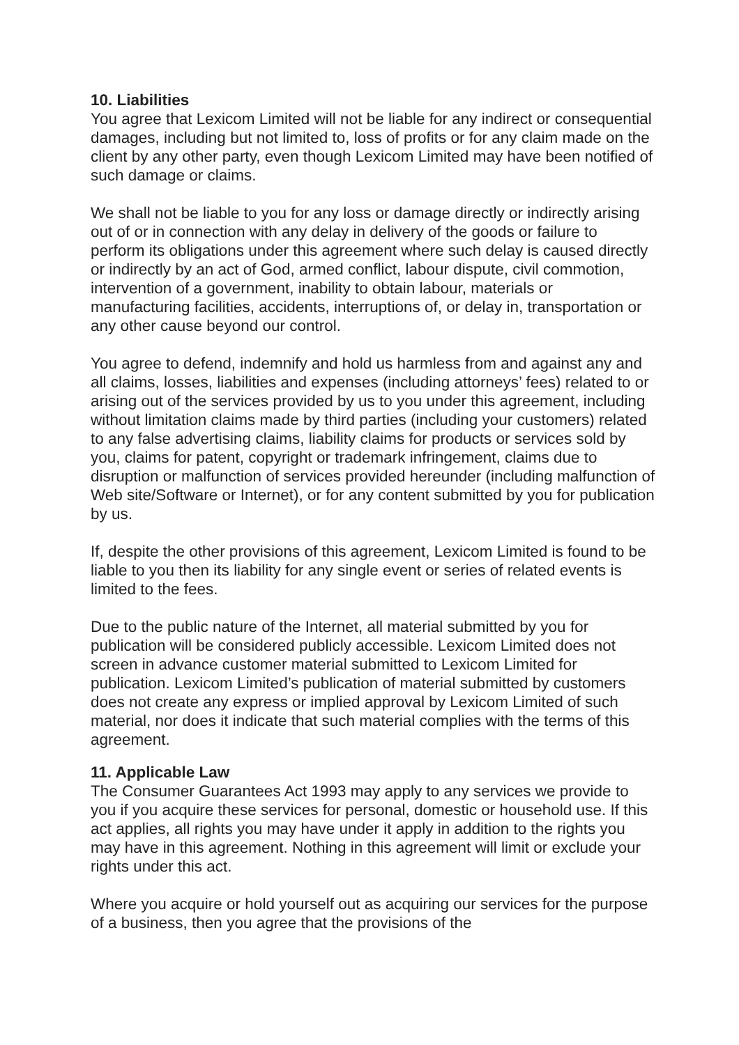10. Liabilities
You agree that Lexicom Limited will not be liable for any indirect or consequential damages, including but not limited to, loss of profits or for any claim made on the client by any other party, even though Lexicom Limited may have been notified of such damage or claims.
We shall not be liable to you for any loss or damage directly or indirectly arising out of or in connection with any delay in delivery of the goods or failure to perform its obligations under this agreement where such delay is caused directly or indirectly by an act of God, armed conflict, labour dispute, civil commotion, intervention of a government, inability to obtain labour, materials or manufacturing facilities, accidents, interruptions of, or delay in, transportation or any other cause beyond our control.
You agree to defend, indemnify and hold us harmless from and against any and all claims, losses, liabilities and expenses (including attorneys’ fees) related to or arising out of the services provided by us to you under this agreement, including without limitation claims made by third parties (including your customers) related to any false advertising claims, liability claims for products or services sold by you, claims for patent, copyright or trademark infringement, claims due to disruption or malfunction of services provided hereunder (including malfunction of Web site/Software or Internet), or for any content submitted by you for publication by us.
If, despite the other provisions of this agreement, Lexicom Limited is found to be liable to you then its liability for any single event or series of related events is limited to the fees.
Due to the public nature of the Internet, all material submitted by you for publication will be considered publicly accessible. Lexicom Limited does not screen in advance customer material submitted to Lexicom Limited for publication. Lexicom Limited’s publication of material submitted by customers does not create any express or implied approval by Lexicom Limited of such material, nor does it indicate that such material complies with the terms of this agreement.
11. Applicable Law
The Consumer Guarantees Act 1993 may apply to any services we provide to you if you acquire these services for personal, domestic or household use. If this act applies, all rights you may have under it apply in addition to the rights you may have in this agreement. Nothing in this agreement will limit or exclude your rights under this act.
Where you acquire or hold yourself out as acquiring our services for the purpose of a business, then you agree that the provisions of the